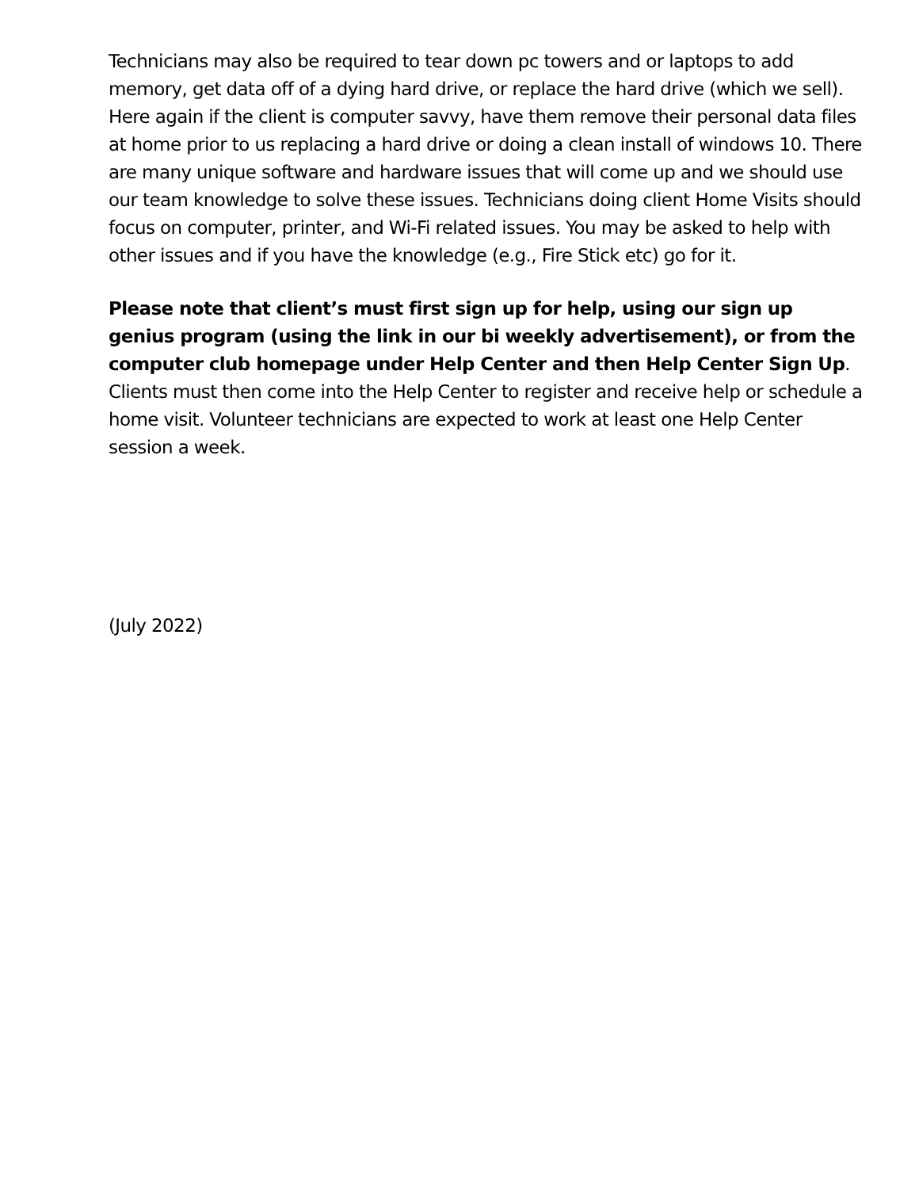Technicians may also be required to tear down pc towers and or laptops to add memory, get data off of a dying hard drive, or replace the hard drive (which we sell). Here again if the client is computer savvy, have them remove their personal data files at home prior to us replacing a hard drive or doing a clean install of windows 10. There are many unique software and hardware issues that will come up and we should use our team knowledge to solve these issues. Technicians doing client Home Visits should focus on computer, printer, and Wi-Fi related issues. You may be asked to help with other issues and if you have the knowledge (e.g., Fire Stick etc) go for it.
Please note that client’s must first sign up for help, using our sign up genius program (using the link in our bi weekly advertisement), or from the computer club homepage under Help Center and then Help Center Sign Up. Clients must then come into the Help Center to register and receive help or schedule a home visit. Volunteer technicians are expected to work at least one Help Center session a week.
(July 2022)